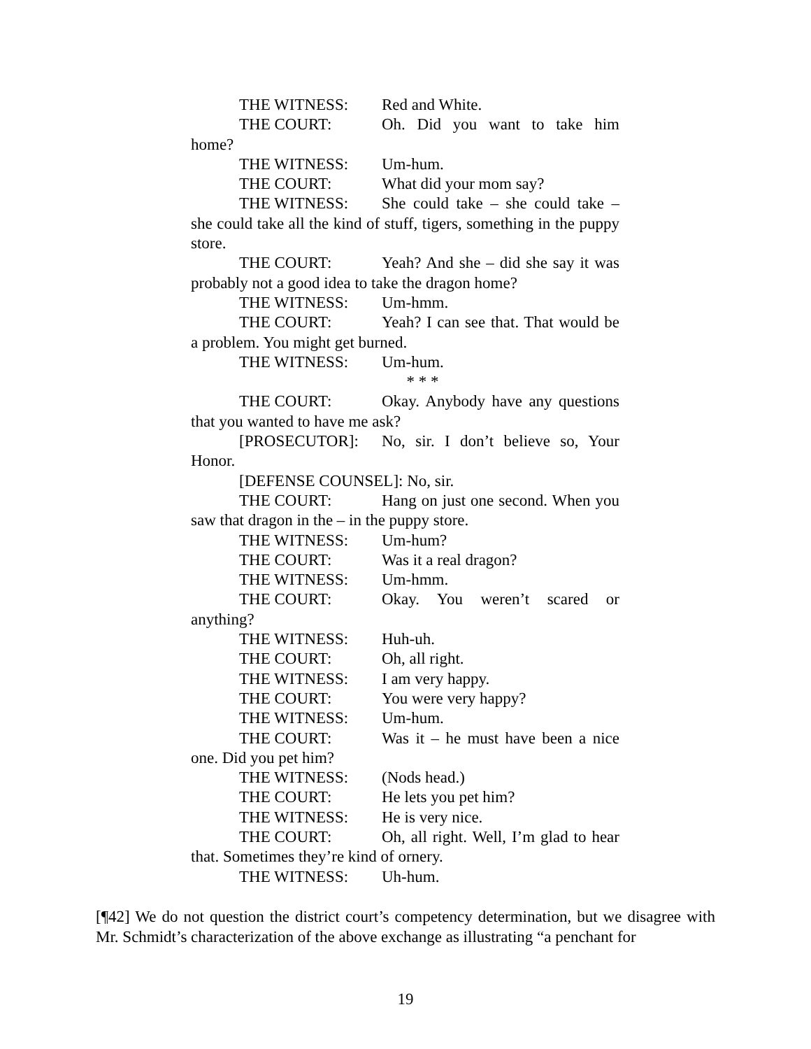THE WITNESS: Red and White.
THE COURT: Oh. Did you want to take him home?
THE WITNESS: Um-hum.
THE COURT: What did your mom say?
THE WITNESS: She could take – she could take – she could take all the kind of stuff, tigers, something in the puppy store.
THE COURT: Yeah? And she – did she say it was probably not a good idea to take the dragon home?
THE WITNESS: Um-hmm.
THE COURT: Yeah? I can see that. That would be a problem. You might get burned.
THE WITNESS: Um-hum.
* * *
THE COURT: Okay. Anybody have any questions that you wanted to have me ask?
[PROSECUTOR]: No, sir. I don’t believe so, Your Honor.
[DEFENSE COUNSEL]: No, sir.
THE COURT: Hang on just one second. When you saw that dragon in the – in the puppy store.
THE WITNESS: Um-hum?
THE COURT: Was it a real dragon?
THE WITNESS: Um-hmm.
THE COURT: Okay. You weren’t scared or anything?
THE WITNESS: Huh-uh.
THE COURT: Oh, all right.
THE WITNESS: I am very happy.
THE COURT: You were very happy?
THE WITNESS: Um-hum.
THE COURT: Was it – he must have been a nice one. Did you pet him?
THE WITNESS: (Nods head.)
THE COURT: He lets you pet him?
THE WITNESS: He is very nice.
THE COURT: Oh, all right. Well, I’m glad to hear that. Sometimes they’re kind of ornery.
THE WITNESS: Uh-hum.
[¶42] We do not question the district court’s competency determination, but we disagree with Mr. Schmidt’s characterization of the above exchange as illustrating “a penchant for
19